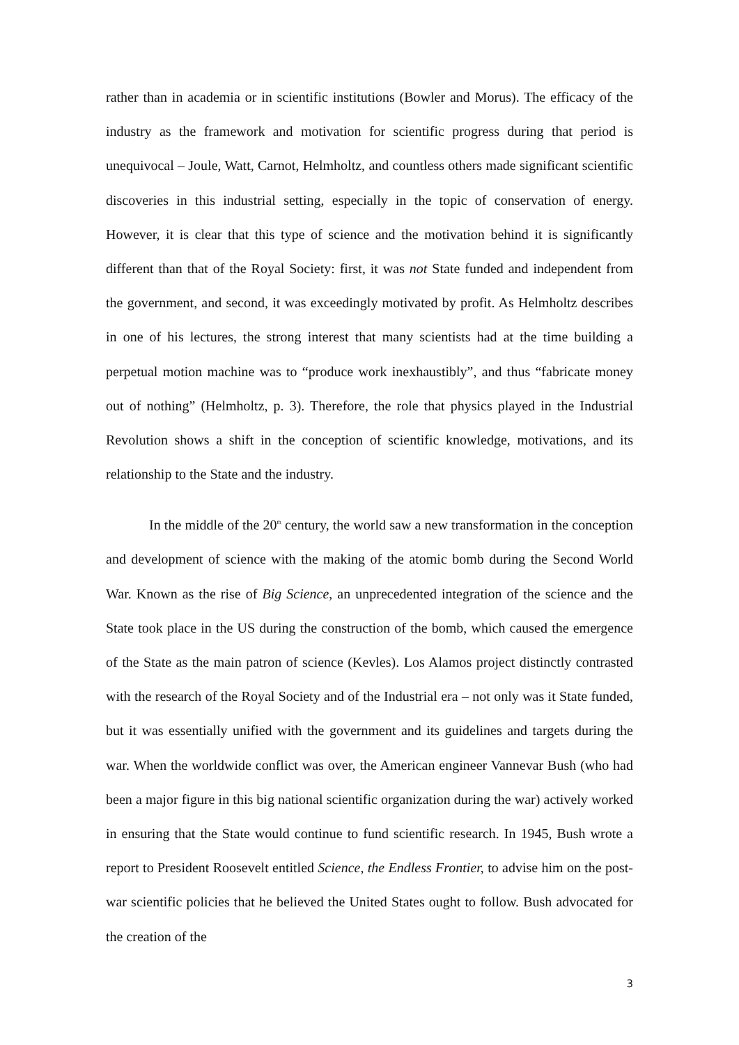rather than in academia or in scientific institutions (Bowler and Morus). The efficacy of the industry as the framework and motivation for scientific progress during that period is unequivocal – Joule, Watt, Carnot, Helmholtz, and countless others made significant scientific discoveries in this industrial setting, especially in the topic of conservation of energy. However, it is clear that this type of science and the motivation behind it is significantly different than that of the Royal Society: first, it was not State funded and independent from the government, and second, it was exceedingly motivated by profit. As Helmholtz describes in one of his lectures, the strong interest that many scientists had at the time building a perpetual motion machine was to “produce work inexhaustibly”, and thus “fabricate money out of nothing” (Helmholtz, p. 3). Therefore, the role that physics played in the Industrial Revolution shows a shift in the conception of scientific knowledge, motivations, and its relationship to the State and the industry.
In the middle of the 20<sup>th</sup> century, the world saw a new transformation in the conception and development of science with the making of the atomic bomb during the Second World War. Known as the rise of Big Science, an unprecedented integration of the science and the State took place in the US during the construction of the bomb, which caused the emergence of the State as the main patron of science (Kevles). Los Alamos project distinctly contrasted with the research of the Royal Society and of the Industrial era – not only was it State funded, but it was essentially unified with the government and its guidelines and targets during the war. When the worldwide conflict was over, the American engineer Vannevar Bush (who had been a major figure in this big national scientific organization during the war) actively worked in ensuring that the State would continue to fund scientific research. In 1945, Bush wrote a report to President Roosevelt entitled Science, the Endless Frontier, to advise him on the post-war scientific policies that he believed the United States ought to follow. Bush advocated for the creation of the
3